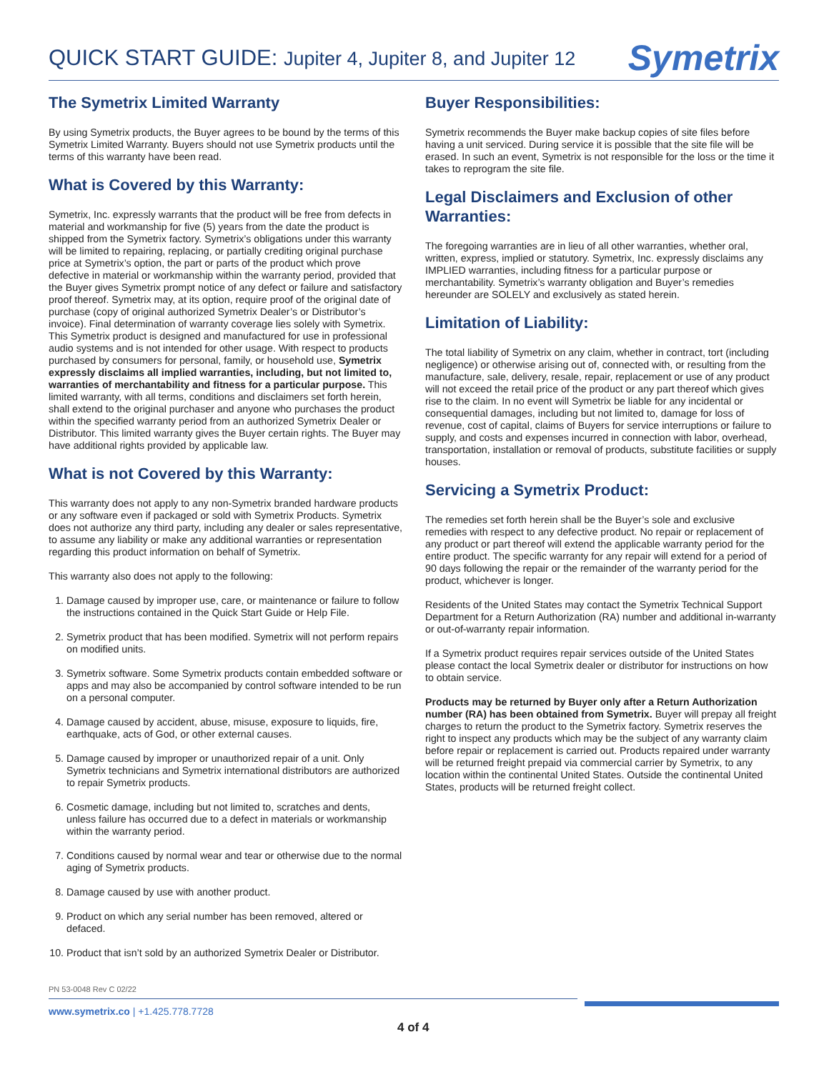QUICK START GUIDE: Jupiter 4, Jupiter 8, and Jupiter 12
Symetrix
The Symetrix Limited Warranty
By using Symetrix products, the Buyer agrees to be bound by the terms of this Symetrix Limited Warranty. Buyers should not use Symetrix products until the terms of this warranty have been read.
What is Covered by this Warranty:
Symetrix, Inc. expressly warrants that the product will be free from defects in material and workmanship for five (5) years from the date the product is shipped from the Symetrix factory. Symetrix’s obligations under this warranty will be limited to repairing, replacing, or partially crediting original purchase price at Symetrix’s option, the part or parts of the product which prove defective in material or workmanship within the warranty period, provided that the Buyer gives Symetrix prompt notice of any defect or failure and satisfactory proof thereof. Symetrix may, at its option, require proof of the original date of purchase (copy of original authorized Symetrix Dealer’s or Distributor’s invoice). Final determination of warranty coverage lies solely with Symetrix. This Symetrix product is designed and manufactured for use in professional audio systems and is not intended for other usage. With respect to products purchased by consumers for personal, family, or household use, Symetrix expressly disclaims all implied warranties, including, but not limited to, warranties of merchantability and fitness for a particular purpose. This limited warranty, with all terms, conditions and disclaimers set forth herein, shall extend to the original purchaser and anyone who purchases the product within the specified warranty period from an authorized Symetrix Dealer or Distributor. This limited warranty gives the Buyer certain rights. The Buyer may have additional rights provided by applicable law.
What is not Covered by this Warranty:
This warranty does not apply to any non-Symetrix branded hardware products or any software even if packaged or sold with Symetrix Products. Symetrix does not authorize any third party, including any dealer or sales representative, to assume any liability or make any additional warranties or representation regarding this product information on behalf of Symetrix.
This warranty also does not apply to the following:
1. Damage caused by improper use, care, or maintenance or failure to follow the instructions contained in the Quick Start Guide or Help File.
2. Symetrix product that has been modified. Symetrix will not perform repairs on modified units.
3. Symetrix software. Some Symetrix products contain embedded software or apps and may also be accompanied by control software intended to be run on a personal computer.
4. Damage caused by accident, abuse, misuse, exposure to liquids, fire, earthquake, acts of God, or other external causes.
5. Damage caused by improper or unauthorized repair of a unit. Only Symetrix technicians and Symetrix international distributors are authorized to repair Symetrix products.
6. Cosmetic damage, including but not limited to, scratches and dents, unless failure has occurred due to a defect in materials or workmanship within the warranty period.
7. Conditions caused by normal wear and tear or otherwise due to the normal aging of Symetrix products.
8. Damage caused by use with another product.
9. Product on which any serial number has been removed, altered or defaced.
10. Product that isn’t sold by an authorized Symetrix Dealer or Distributor.
Buyer Responsibilities:
Symetrix recommends the Buyer make backup copies of site files before having a unit serviced. During service it is possible that the site file will be erased. In such an event, Symetrix is not responsible for the loss or the time it takes to reprogram the site file.
Legal Disclaimers and Exclusion of other Warranties:
The foregoing warranties are in lieu of all other warranties, whether oral, written, express, implied or statutory. Symetrix, Inc. expressly disclaims any IMPLIED warranties, including fitness for a particular purpose or merchantability. Symetrix’s warranty obligation and Buyer’s remedies hereunder are SOLELY and exclusively as stated herein.
Limitation of Liability:
The total liability of Symetrix on any claim, whether in contract, tort (including negligence) or otherwise arising out of, connected with, or resulting from the manufacture, sale, delivery, resale, repair, replacement or use of any product will not exceed the retail price of the product or any part thereof which gives rise to the claim. In no event will Symetrix be liable for any incidental or consequential damages, including but not limited to, damage for loss of revenue, cost of capital, claims of Buyers for service interruptions or failure to supply, and costs and expenses incurred in connection with labor, overhead, transportation, installation or removal of products, substitute facilities or supply houses.
Servicing a Symetrix Product:
The remedies set forth herein shall be the Buyer’s sole and exclusive remedies with respect to any defective product. No repair or replacement of any product or part thereof will extend the applicable warranty period for the entire product. The specific warranty for any repair will extend for a period of 90 days following the repair or the remainder of the warranty period for the product, whichever is longer.
Residents of the United States may contact the Symetrix Technical Support Department for a Return Authorization (RA) number and additional in-warranty or out-of-warranty repair information.
If a Symetrix product requires repair services outside of the United States please contact the local Symetrix dealer or distributor for instructions on how to obtain service.
Products may be returned by Buyer only after a Return Authorization number (RA) has been obtained from Symetrix. Buyer will prepay all freight charges to return the product to the Symetrix factory. Symetrix reserves the right to inspect any products which may be the subject of any warranty claim before repair or replacement is carried out. Products repaired under warranty will be returned freight prepaid via commercial carrier by Symetrix, to any location within the continental United States. Outside the continental United States, products will be returned freight collect.
PN 53-0048 Rev C 02/22
www.symetrix.co | +1.425.778.7728
4 of 4